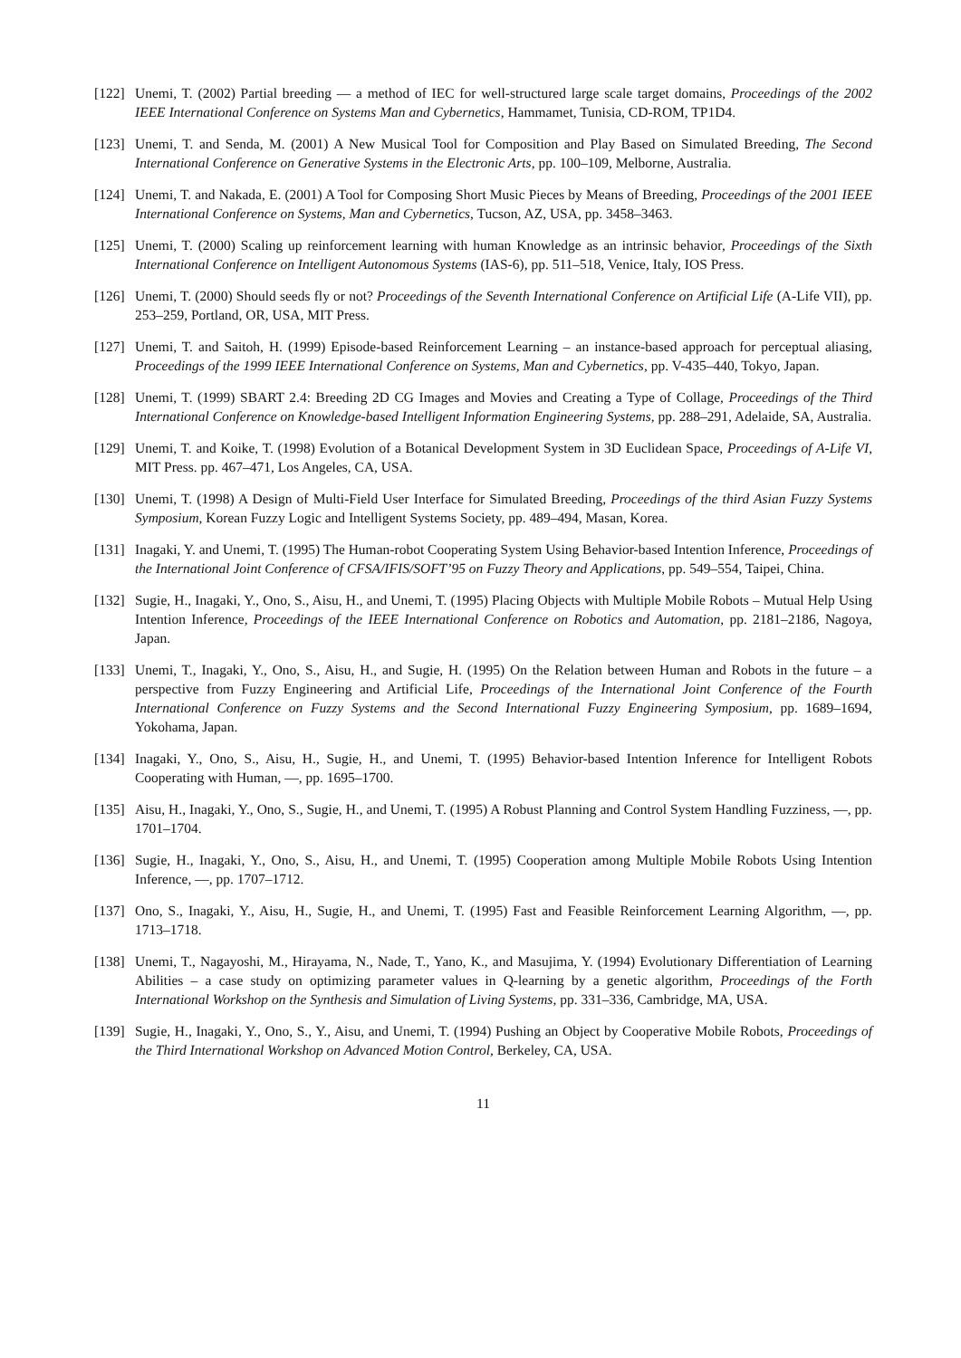[122] Unemi, T. (2002) Partial breeding — a method of IEC for well-structured large scale target domains, Proceedings of the 2002 IEEE International Conference on Systems Man and Cybernetics, Hammamet, Tunisia, CD-ROM, TP1D4.
[123] Unemi, T. and Senda, M. (2001) A New Musical Tool for Composition and Play Based on Simulated Breeding, The Second International Conference on Generative Systems in the Electronic Arts, pp. 100–109, Melborne, Australia.
[124] Unemi, T. and Nakada, E. (2001) A Tool for Composing Short Music Pieces by Means of Breeding, Proceedings of the 2001 IEEE International Conference on Systems, Man and Cybernetics, Tucson, AZ, USA, pp. 3458–3463.
[125] Unemi, T. (2000) Scaling up reinforcement learning with human Knowledge as an intrinsic behavior, Proceedings of the Sixth International Conference on Intelligent Autonomous Systems (IAS-6), pp. 511–518, Venice, Italy, IOS Press.
[126] Unemi, T. (2000) Should seeds fly or not? Proceedings of the Seventh International Conference on Artificial Life (A-Life VII), pp. 253–259, Portland, OR, USA, MIT Press.
[127] Unemi, T. and Saitoh, H. (1999) Episode-based Reinforcement Learning – an instance-based approach for perceptual aliasing, Proceedings of the 1999 IEEE International Conference on Systems, Man and Cybernetics, pp. V-435–440, Tokyo, Japan.
[128] Unemi, T. (1999) SBART 2.4: Breeding 2D CG Images and Movies and Creating a Type of Collage, Proceedings of the Third International Conference on Knowledge-based Intelligent Information Engineering Systems, pp. 288–291, Adelaide, SA, Australia.
[129] Unemi, T. and Koike, T. (1998) Evolution of a Botanical Development System in 3D Euclidean Space, Proceedings of A-Life VI, MIT Press. pp. 467–471, Los Angeles, CA, USA.
[130] Unemi, T. (1998) A Design of Multi-Field User Interface for Simulated Breeding, Proceedings of the third Asian Fuzzy Systems Symposium, Korean Fuzzy Logic and Intelligent Systems Society, pp. 489–494, Masan, Korea.
[131] Inagaki, Y. and Unemi, T. (1995) The Human-robot Cooperating System Using Behavior-based Intention Inference, Proceedings of the International Joint Conference of CFSA/IFIS/SOFT’95 on Fuzzy Theory and Applications, pp. 549–554, Taipei, China.
[132] Sugie, H., Inagaki, Y., Ono, S., Aisu, H., and Unemi, T. (1995) Placing Objects with Multiple Mobile Robots – Mutual Help Using Intention Inference, Proceedings of the IEEE International Conference on Robotics and Automation, pp. 2181–2186, Nagoya, Japan.
[133] Unemi, T., Inagaki, Y., Ono, S., Aisu, H., and Sugie, H. (1995) On the Relation between Human and Robots in the future – a perspective from Fuzzy Engineering and Artificial Life, Proceedings of the International Joint Conference of the Fourth International Conference on Fuzzy Systems and the Second International Fuzzy Engineering Symposium, pp. 1689–1694, Yokohama, Japan.
[134] Inagaki, Y., Ono, S., Aisu, H., Sugie, H., and Unemi, T. (1995) Behavior-based Intention Inference for Intelligent Robots Cooperating with Human, —, pp. 1695–1700.
[135] Aisu, H., Inagaki, Y., Ono, S., Sugie, H., and Unemi, T. (1995) A Robust Planning and Control System Handling Fuzziness, —, pp. 1701–1704.
[136] Sugie, H., Inagaki, Y., Ono, S., Aisu, H., and Unemi, T. (1995) Cooperation among Multiple Mobile Robots Using Intention Inference, —, pp. 1707–1712.
[137] Ono, S., Inagaki, Y., Aisu, H., Sugie, H., and Unemi, T. (1995) Fast and Feasible Reinforcement Learning Algorithm, —, pp. 1713–1718.
[138] Unemi, T., Nagayoshi, M., Hirayama, N., Nade, T., Yano, K., and Masujima, Y. (1994) Evolutionary Differentiation of Learning Abilities – a case study on optimizing parameter values in Q-learning by a genetic algorithm, Proceedings of the Forth International Workshop on the Synthesis and Simulation of Living Systems, pp. 331–336, Cambridge, MA, USA.
[139] Sugie, H., Inagaki, Y., Ono, S., Y., Aisu, and Unemi, T. (1994) Pushing an Object by Cooperative Mobile Robots, Proceedings of the Third International Workshop on Advanced Motion Control, Berkeley, CA, USA.
11